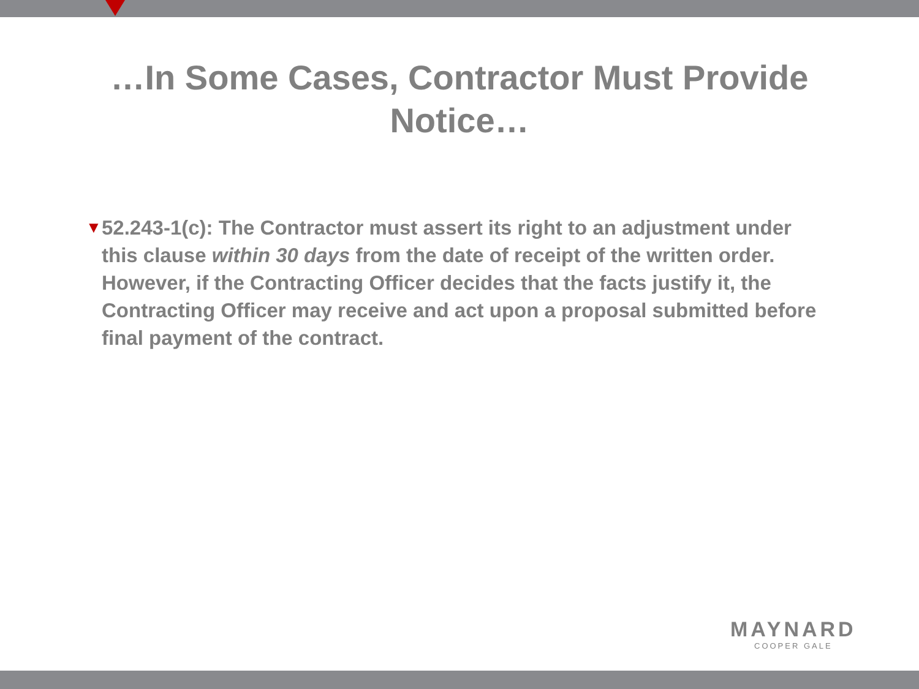…In Some Cases, Contractor Must Provide
Notice…
▼
52.243-1(c): The Contractor must assert its right to an adjustment under this clause within 30 days from the date of receipt of the written order. However, if the Contracting Officer decides that the facts justify it, the Contracting Officer may receive and act upon a proposal submitted before final payment of the contract.
MAYNARD
COOPER GALE